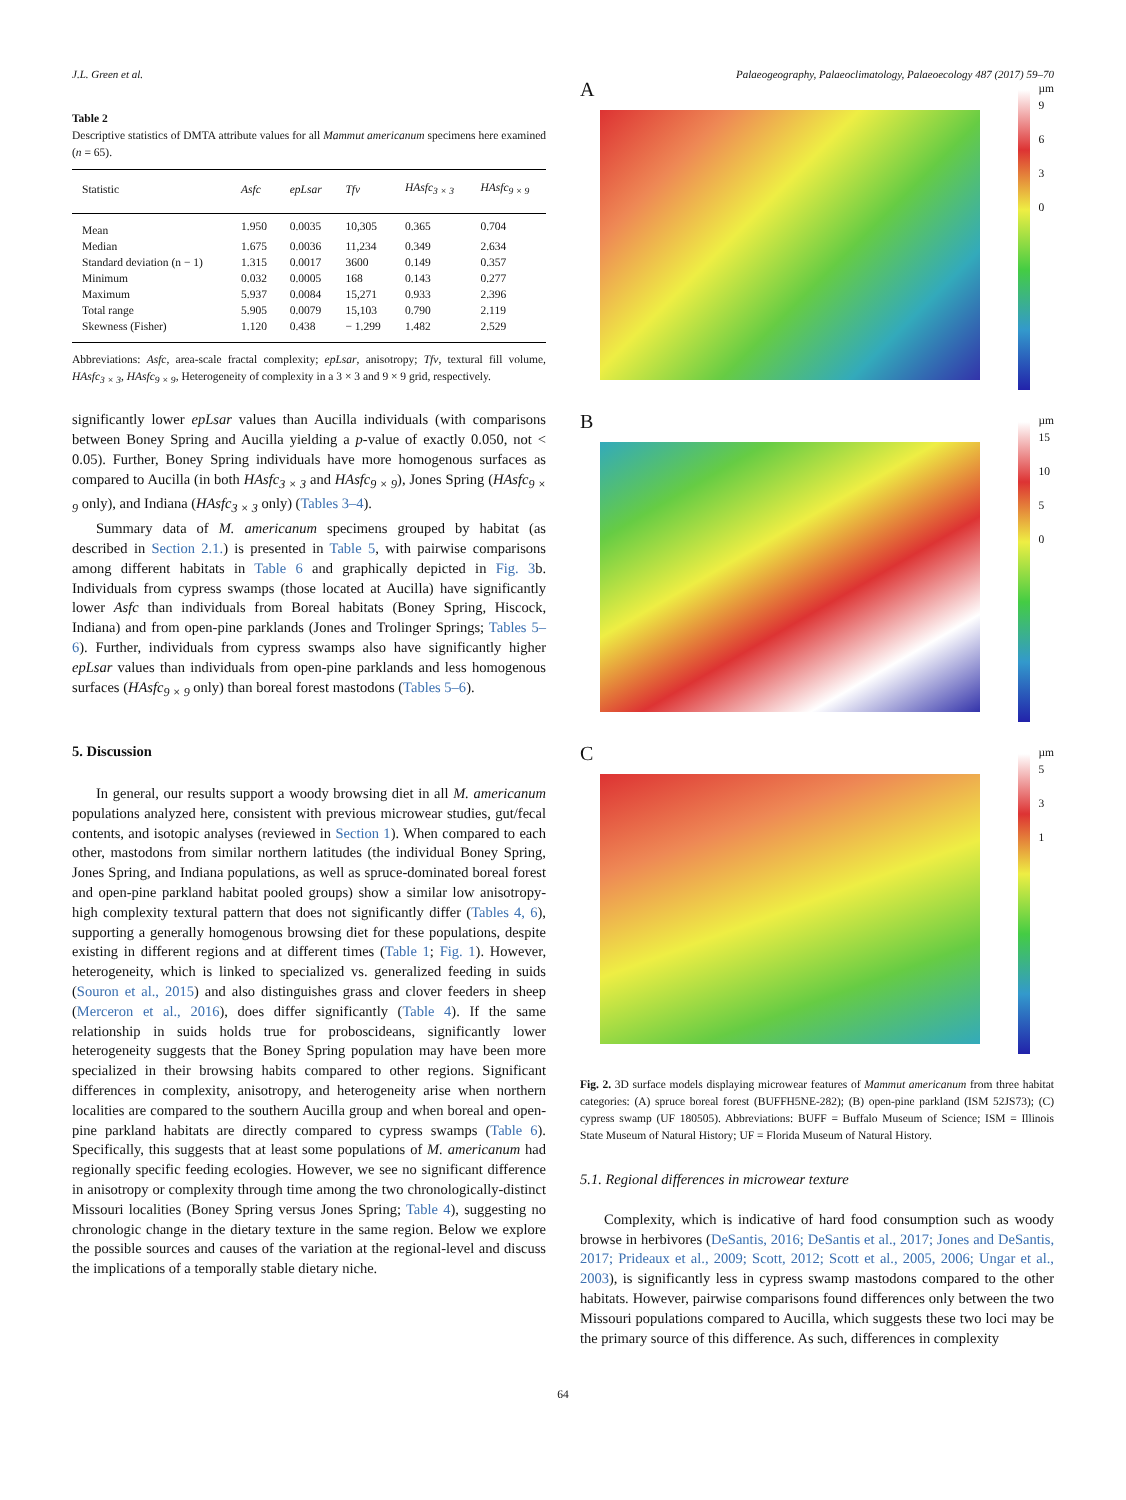J.L. Green et al. Palaeogeography, Palaeoclimatology, Palaeoecology 487 (2017) 59–70
Table 2
Descriptive statistics of DMTA attribute values for all Mammut americanum specimens here examined (n = 65).
| Statistic | Asfc | epLsar | Tfv | HAsfc<sub>3 × 3</sub> | HAsfc<sub>9 × 9</sub> |
| --- | --- | --- | --- | --- | --- |
| Mean | 1.950 | 0.0035 | 10,305 | 0.365 | 0.704 |
| Median | 1.675 | 0.0036 | 11,234 | 0.349 | 2.634 |
| Standard deviation (n − 1) | 1.315 | 0.0017 | 3600 | 0.149 | 0.357 |
| Minimum | 0.032 | 0.0005 | 168 | 0.143 | 0.277 |
| Maximum | 5.937 | 0.0084 | 15,271 | 0.933 | 2.396 |
| Total range | 5.905 | 0.0079 | 15,103 | 0.790 | 2.119 |
| Skewness (Fisher) | 1.120 | 0.438 | − 1.299 | 1.482 | 2.529 |
Abbreviations: Asfc, area-scale fractal complexity; epLsar, anisotropy; Tfv, textural fill volume, HAsfc<sub>3 × 3</sub>, HAsfc<sub>9 × 9</sub>, Heterogeneity of complexity in a 3 × 3 and 9 × 9 grid, respectively.
significantly lower epLsar values than Aucilla individuals (with comparisons between Boney Spring and Aucilla yielding a p-value of exactly 0.050, not < 0.05). Further, Boney Spring individuals have more homogenous surfaces as compared to Aucilla (in both HAsfc<sub>3 × 3</sub> and HAsfc<sub>9 × 9</sub>), Jones Spring (HAsfc<sub>9 × 9</sub> only), and Indiana (HAsfc<sub>3 × 3</sub> only) (Tables 3–4).
Summary data of M. americanum specimens grouped by habitat (as described in Section 2.1.) is presented in Table 5, with pairwise comparisons among different habitats in Table 6 and graphically depicted in Fig. 3b. Individuals from cypress swamps (those located at Aucilla) have significantly lower Asfc than individuals from Boreal habitats (Boney Spring, Hiscock, Indiana) and from open-pine parklands (Jones and Trolinger Springs; Tables 5–6). Further, individuals from cypress swamps also have significantly higher epLsar values than individuals from open-pine parklands and less homogenous surfaces (HAsfc<sub>9 × 9</sub> only) than boreal forest mastodons (Tables 5–6).
5. Discussion
In general, our results support a woody browsing diet in all M. americanum populations analyzed here, consistent with previous microwear studies, gut/fecal contents, and isotopic analyses (reviewed in Section 1). When compared to each other, mastodons from similar northern latitudes (the individual Boney Spring, Jones Spring, and Indiana populations, as well as spruce-dominated boreal forest and open-pine parkland habitat pooled groups) show a similar low anisotropy-high complexity textural pattern that does not significantly differ (Tables 4, 6), supporting a generally homogenous browsing diet for these populations, despite existing in different regions and at different times (Table 1; Fig. 1). However, heterogeneity, which is linked to specialized vs. generalized feeding in suids (Souron et al., 2015) and also distinguishes grass and clover feeders in sheep (Merceron et al., 2016), does differ significantly (Table 4). If the same relationship in suids holds true for proboscideans, significantly lower heterogeneity suggests that the Boney Spring population may have been more specialized in their browsing habits compared to other regions. Significant differences in complexity, anisotropy, and heterogeneity arise when northern localities are compared to the southern Aucilla group and when boreal and open-pine parkland habitats are directly compared to cypress swamps (Table 6). Specifically, this suggests that at least some populations of M. americanum had regionally specific feeding ecologies. However, we see no significant difference in anisotropy or complexity through time among the two chronologically-distinct Missouri localities (Boney Spring versus Jones Spring; Table 4), suggesting no chronologic change in the dietary texture in the same region. Below we explore the possible sources and causes of the variation at the regional-level and discuss the implications of a temporally stable dietary niche.
A
µm
9
6
3
0
B
µm
15
10
5
0
C
µm
5
3
1
Fig. 2. 3D surface models displaying microwear features of Mammut americanum from three habitat categories: (A) spruce boreal forest (BUFFH5NE-282); (B) open-pine parkland (ISM 52JS73); (C) cypress swamp (UF 180505). Abbreviations: BUFF = Buffalo Museum of Science; ISM = Illinois State Museum of Natural History; UF = Florida Museum of Natural History.
5.1. Regional differences in microwear texture
Complexity, which is indicative of hard food consumption such as woody browse in herbivores (DeSantis, 2016; DeSantis et al., 2017; Jones and DeSantis, 2017; Prideaux et al., 2009; Scott, 2012; Scott et al., 2005, 2006; Ungar et al., 2003), is significantly less in cypress swamp mastodons compared to the other habitats. However, pairwise comparisons found differences only between the two Missouri populations compared to Aucilla, which suggests these two loci may be the primary source of this difference. As such, differences in complexity
64